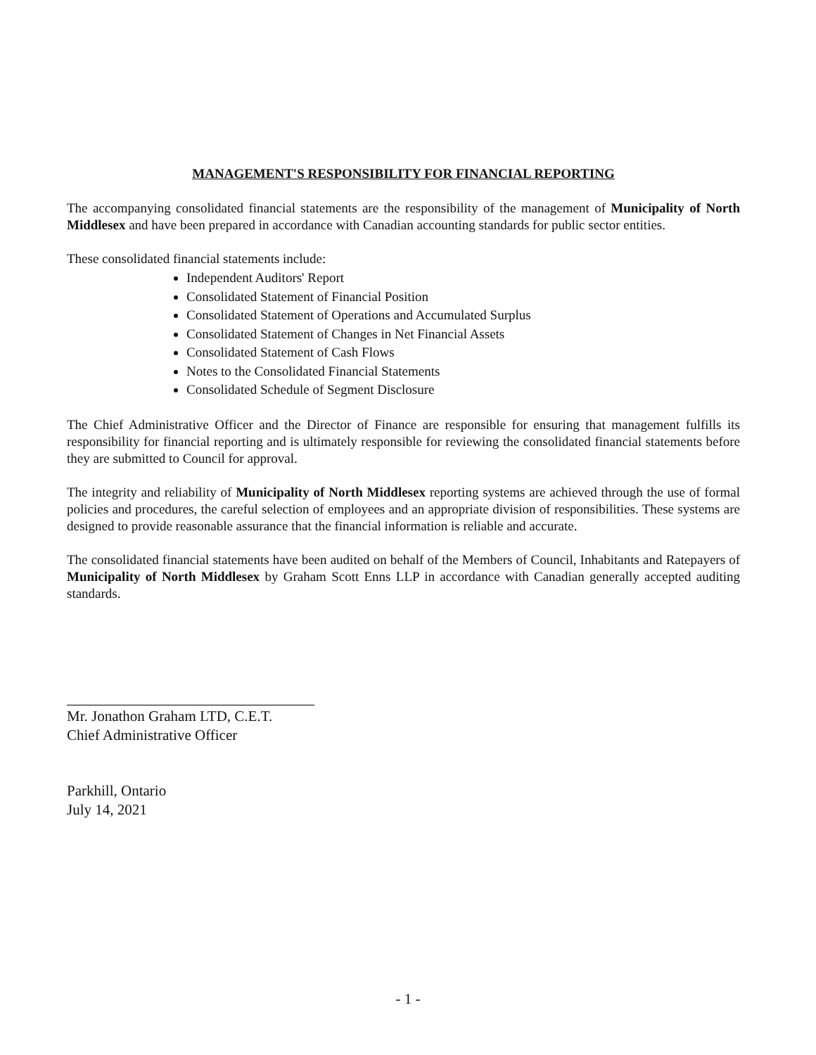MANAGEMENT'S RESPONSIBILITY FOR FINANCIAL REPORTING
The accompanying consolidated financial statements are the responsibility of the management of Municipality of North Middlesex and have been prepared in accordance with Canadian accounting standards for public sector entities.
These consolidated financial statements include:
Independent Auditors' Report
Consolidated Statement of Financial Position
Consolidated Statement of Operations and Accumulated Surplus
Consolidated Statement of Changes in Net Financial Assets
Consolidated Statement of Cash Flows
Notes to the Consolidated Financial Statements
Consolidated Schedule of Segment Disclosure
The Chief Administrative Officer and the Director of Finance are responsible for ensuring that management fulfills its responsibility for financial reporting and is ultimately responsible for reviewing the consolidated financial statements before they are submitted to Council for approval.
The integrity and reliability of Municipality of North Middlesex reporting systems are achieved through the use of formal policies and procedures, the careful selection of employees and an appropriate division of responsibilities. These systems are designed to provide reasonable assurance that the financial information is reliable and accurate.
The consolidated financial statements have been audited on behalf of the Members of Council, Inhabitants and Ratepayers of Municipality of North Middlesex by Graham Scott Enns LLP in accordance with Canadian generally accepted auditing standards.
Mr. Jonathon Graham LTD, C.E.T.
Chief Administrative Officer
Parkhill, Ontario
July 14, 2021
- 1 -